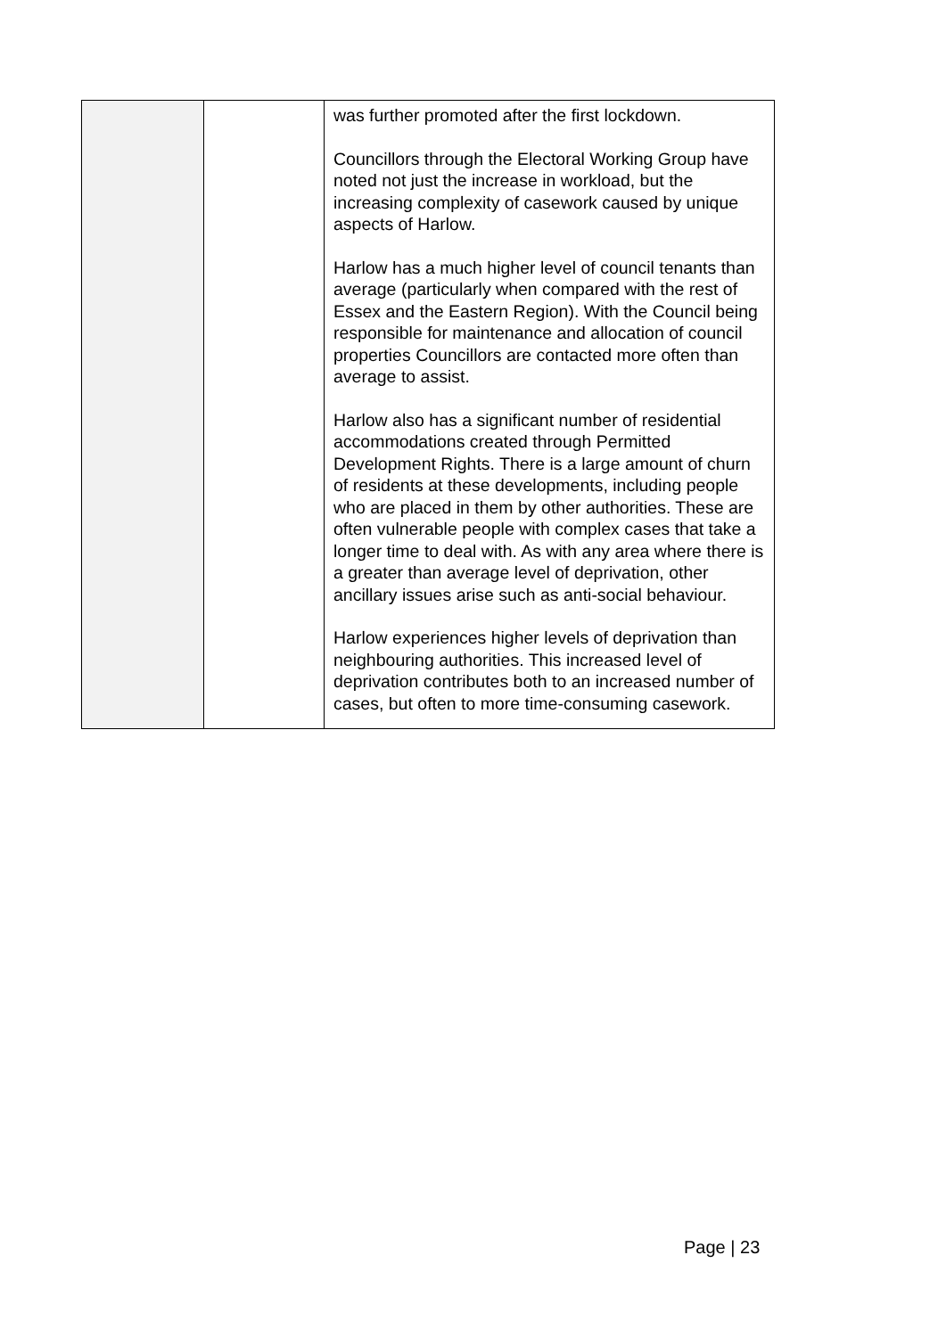| | | was further promoted after the first lockdown. Councillors through the Electoral Working Group have noted not just the increase in workload, but the increasing complexity of casework caused by unique aspects of Harlow. Harlow has a much higher level of council tenants than average (particularly when compared with the rest of Essex and the Eastern Region). With the Council being responsible for maintenance and allocation of council properties Councillors are contacted more often than average to assist. Harlow also has a significant number of residential accommodations created through Permitted Development Rights. There is a large amount of churn of residents at these developments, including people who are placed in them by other authorities. These are often vulnerable people with complex cases that take a longer time to deal with. As with any area where there is a greater than average level of deprivation, other ancillary issues arise such as anti-social behaviour. Harlow experiences higher levels of deprivation than neighbouring authorities. This increased level of deprivation contributes both to an increased number of cases, but often to more time-consuming casework. |
Page | 23